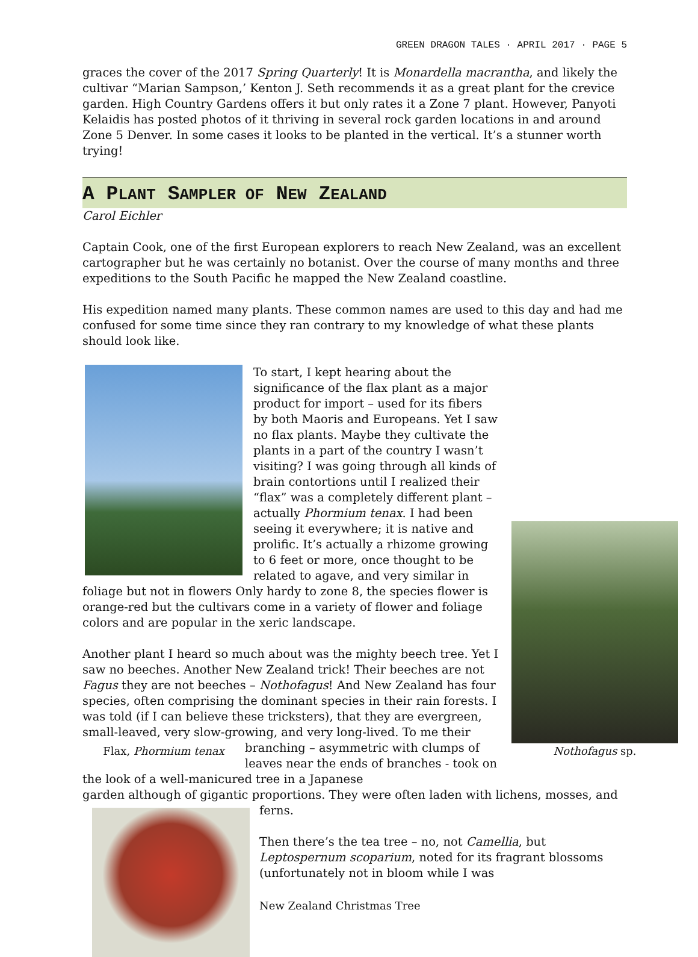GREEN DRAGON TALES · APRIL 2017 · PAGE 5
graces the cover of the 2017 Spring Quarterly! It is Monardella macrantha, and likely the cultivar “Marian Sampson,’ Kenton J. Seth recommends it as a great plant for the crevice garden. High Country Gardens offers it but only rates it a Zone 7 plant. However, Panyoti Kelaidis has posted photos of it thriving in several rock garden locations in and around Zone 5 Denver. In some cases it looks to be planted in the vertical. It’s a stunner worth trying!
A PLANT SAMPLER OF NEW ZEALAND
Carol Eichler
Captain Cook, one of the first European explorers to reach New Zealand, was an excellent cartographer but he was certainly no botanist. Over the course of many months and three expeditions to the South Pacific he mapped the New Zealand coastline.
His expedition named many plants. These common names are used to this day and had me confused for some time since they ran contrary to my knowledge of what these plants should look like.
Nothofagus sp.
To start, I kept hearing about the significance of the flax plant as a major product for import – used for its fibers by both Maoris and Europeans. Yet I saw no flax plants. Maybe they cultivate the plants in a part of the country I wasn’t visiting? I was going through all kinds of brain contortions until I realized their “flax” was a completely different plant – actually Phormium tenax. I had been seeing it everywhere; it is native and prolific. It’s actually a rhizome growing to 6 feet or more, once thought to be related to agave, and very similar in foliage but not in flowers Only hardy to zone 8, the species flower is orange-red but the cultivars come in a variety of flower and foliage colors and are popular in the xeric landscape.
Flax, Phormium tenax
Another plant I heard so much about was the mighty beech tree. Yet I saw no beeches. Another New Zealand trick! Their beeches are not Fagus they are not beeches – Nothofagus! And New Zealand has four species, often comprising the dominant species in their rain forests. I was told (if I can believe these tricksters), that they are evergreen, small-leaved, very slow-growing, and very long-lived. To me their branching – asymmetric with clumps of leaves near the ends of branches - took on the look of a well-manicured tree in a Japanese
garden although of gigantic proportions. They were often laden with lichens, mosses, and ferns.
Then there’s the tea tree – no, not Camellia, but Leptospernum scoparium, noted for its fragrant blossoms (unfortunately not in bloom while I was
New Zealand Christmas Tree